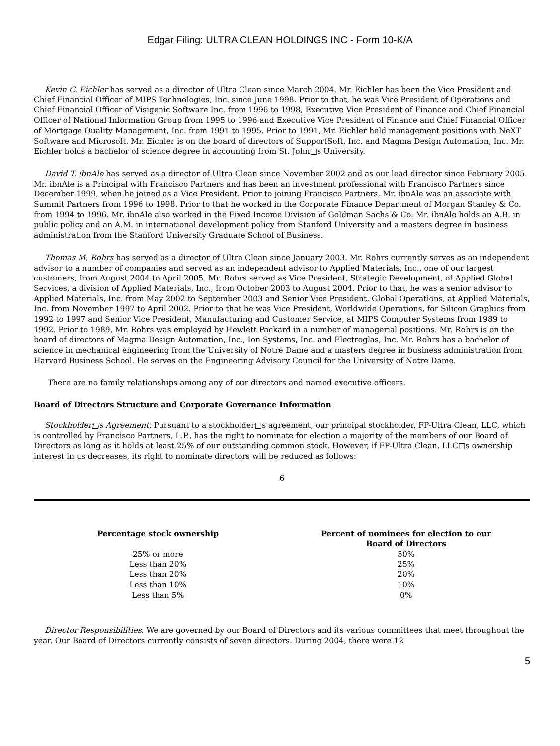Edgar Filing: ULTRA CLEAN HOLDINGS INC - Form 10-K/A
Kevin C. Eichler has served as a director of Ultra Clean since March 2004. Mr. Eichler has been the Vice President and Chief Financial Officer of MIPS Technologies, Inc. since June 1998. Prior to that, he was Vice President of Operations and Chief Financial Officer of Visigenic Software Inc. from 1996 to 1998, Executive Vice President of Finance and Chief Financial Officer of National Information Group from 1995 to 1996 and Executive Vice President of Finance and Chief Financial Officer of Mortgage Quality Management, Inc. from 1991 to 1995. Prior to 1991, Mr. Eichler held management positions with NeXT Software and Microsoft. Mr. Eichler is on the board of directors of SupportSoft, Inc. and Magma Design Automation, Inc. Mr. Eichler holds a bachelor of science degree in accounting from St. John□s University.
David T. ibnAle has served as a director of Ultra Clean since November 2002 and as our lead director since February 2005. Mr. ibnAle is a Principal with Francisco Partners and has been an investment professional with Francisco Partners since December 1999, when he joined as a Vice President. Prior to joining Francisco Partners, Mr. ibnAle was an associate with Summit Partners from 1996 to 1998. Prior to that he worked in the Corporate Finance Department of Morgan Stanley & Co. from 1994 to 1996. Mr. ibnAle also worked in the Fixed Income Division of Goldman Sachs & Co. Mr. ibnAle holds an A.B. in public policy and an A.M. in international development policy from Stanford University and a masters degree in business administration from the Stanford University Graduate School of Business.
Thomas M. Rohrs has served as a director of Ultra Clean since January 2003. Mr. Rohrs currently serves as an independent advisor to a number of companies and served as an independent advisor to Applied Materials, Inc., one of our largest customers, from August 2004 to April 2005. Mr. Rohrs served as Vice President, Strategic Development, of Applied Global Services, a division of Applied Materials, Inc., from October 2003 to August 2004. Prior to that, he was a senior advisor to Applied Materials, Inc. from May 2002 to September 2003 and Senior Vice President, Global Operations, at Applied Materials, Inc. from November 1997 to April 2002. Prior to that he was Vice President, Worldwide Operations, for Silicon Graphics from 1992 to 1997 and Senior Vice President, Manufacturing and Customer Service, at MIPS Computer Systems from 1989 to 1992. Prior to 1989, Mr. Rohrs was employed by Hewlett Packard in a number of managerial positions. Mr. Rohrs is on the board of directors of Magma Design Automation, Inc., Ion Systems, Inc. and Electroglas, Inc. Mr. Rohrs has a bachelor of science in mechanical engineering from the University of Notre Dame and a masters degree in business administration from Harvard Business School. He serves on the Engineering Advisory Council for the University of Notre Dame.
There are no family relationships among any of our directors and named executive officers.
Board of Directors Structure and Corporate Governance Information
Stockholder□s Agreement. Pursuant to a stockholder□s agreement, our principal stockholder, FP-Ultra Clean, LLC, which is controlled by Francisco Partners, L.P., has the right to nominate for election a majority of the members of our Board of Directors as long as it holds at least 25% of our outstanding common stock. However, if FP-Ultra Clean, LLC□s ownership interest in us decreases, its right to nominate directors will be reduced as follows:
6
| Percentage stock ownership | Percent of nominees for election to our Board of Directors |
| --- | --- |
| 25% or more | 50% |
| Less than 20% | 25% |
| Less than 20% | 20% |
| Less than 10% | 10% |
| Less than 5% | 0% |
Director Responsibilities. We are governed by our Board of Directors and its various committees that meet throughout the year. Our Board of Directors currently consists of seven directors. During 2004, there were 12
5